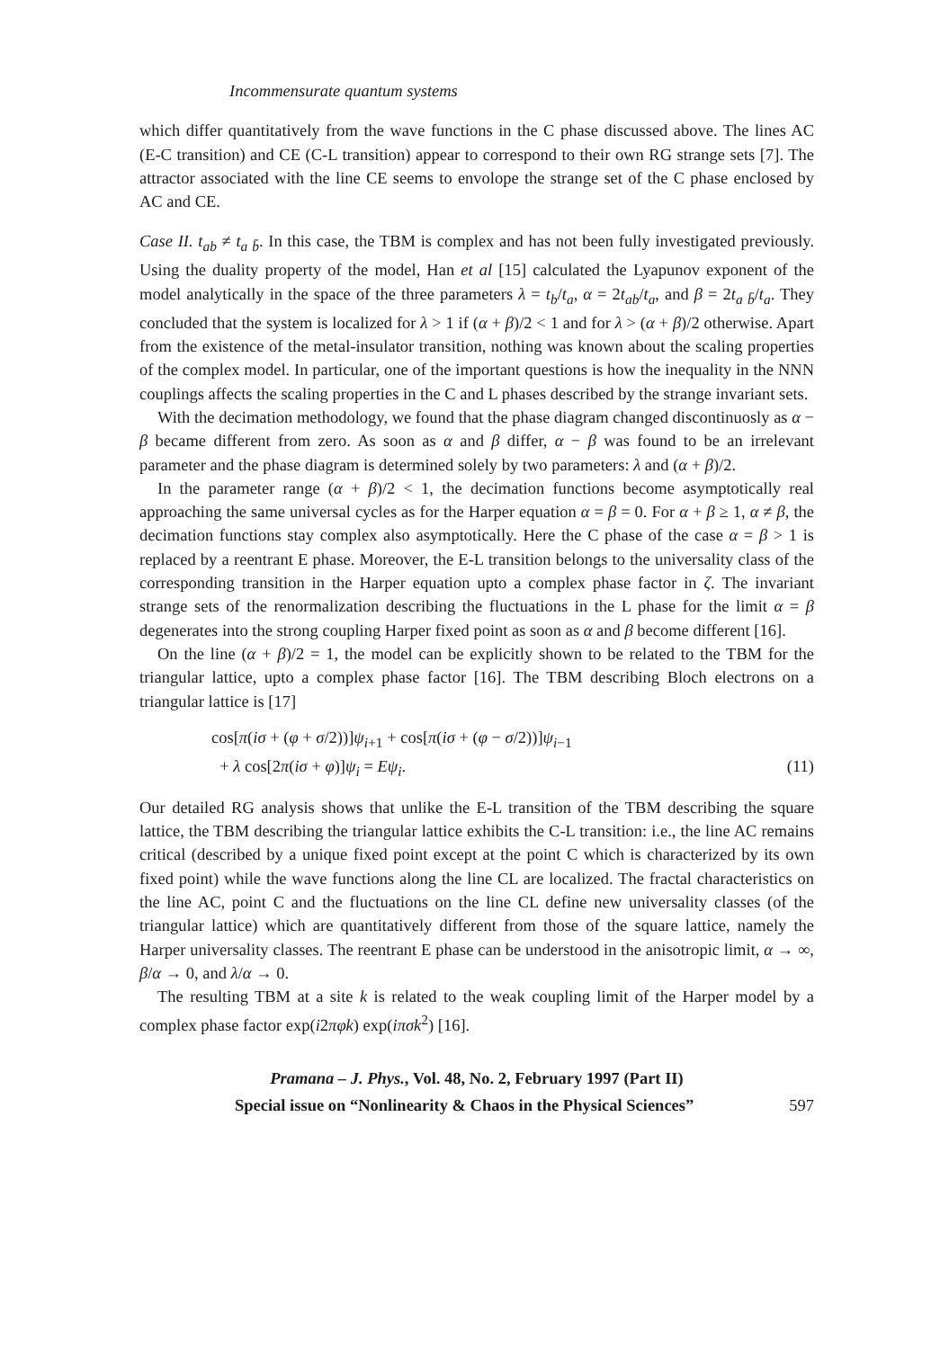Incommensurate quantum systems
which differ quantitatively from the wave functions in the C phase discussed above. The lines AC (E-C transition) and CE (C-L transition) appear to correspond to their own RG strange sets [7]. The attractor associated with the line CE seems to envolope the strange set of the C phase enclosed by AC and CE.
Case II. t<sub>ab</sub> ≠ t<sub>a b̄</sub>. In this case, the TBM is complex and has not been fully investigated previously. Using the duality property of the model, Han et al [15] calculated the Lyapunov exponent of the model analytically in the space of the three parameters λ = t<sub>b</sub>/t<sub>a</sub>, α = 2t<sub>ab</sub>/t<sub>a</sub>, and β = 2t<sub>a b̄</sub>/t<sub>a</sub>. They concluded that the system is localized for λ > 1 if (α + β)/2 < 1 and for λ > (α + β)/2 otherwise. Apart from the existence of the metal-insulator transition, nothing was known about the scaling properties of the complex model. In particular, one of the important questions is how the inequality in the NNN couplings affects the scaling properties in the C and L phases described by the strange invariant sets.
With the decimation methodology, we found that the phase diagram changed discontinuosly as α − β became different from zero. As soon as α and β differ, α − β was found to be an irrelevant parameter and the phase diagram is determined solely by two parameters: λ and (α + β)/2.
In the parameter range (α + β)/2 < 1, the decimation functions become asymptotically real approaching the same universal cycles as for the Harper equation α = β = 0. For α + β ≥ 1, α ≠ β, the decimation functions stay complex also asymptotically. Here the C phase of the case α = β > 1 is replaced by a reentrant E phase. Moreover, the E-L transition belongs to the universality class of the corresponding transition in the Harper equation upto a complex phase factor in ζ. The invariant strange sets of the renormalization describing the fluctuations in the L phase for the limit α = β degenerates into the strong coupling Harper fixed point as soon as α and β become different [16].
On the line (α + β)/2 = 1, the model can be explicitly shown to be related to the TBM for the triangular lattice, upto a complex phase factor [16]. The TBM describing Bloch electrons on a triangular lattice is [17]
cos[π(iσ + (φ + σ/2))]ψ<sub>i+1</sub> + cos[π(iσ + (φ − σ/2))]ψ<sub>i−1</sub>
+ λ cos[2π(iσ + φ)]ψ<sub>i</sub> = Eψ<sub>i</sub>. (11)
Our detailed RG analysis shows that unlike the E-L transition of the TBM describing the square lattice, the TBM describing the triangular lattice exhibits the C-L transition: i.e., the line AC remains critical (described by a unique fixed point except at the point C which is characterized by its own fixed point) while the wave functions along the line CL are localized. The fractal characteristics on the line AC, point C and the fluctuations on the line CL define new universality classes (of the triangular lattice) which are quantitatively different from those of the square lattice, namely the Harper universality classes. The reentrant E phase can be understood in the anisotropic limit, α → ∞, β/α → 0, and λ/α → 0.
The resulting TBM at a site k is related to the weak coupling limit of the Harper model by a complex phase factor exp(i2πφk) exp(iπσk<sup>2</sup>) [16].
Pramana – J. Phys., Vol. 48, No. 2, February 1997 (Part II)
Special issue on “Nonlinearity & Chaos in the Physical Sciences” 597